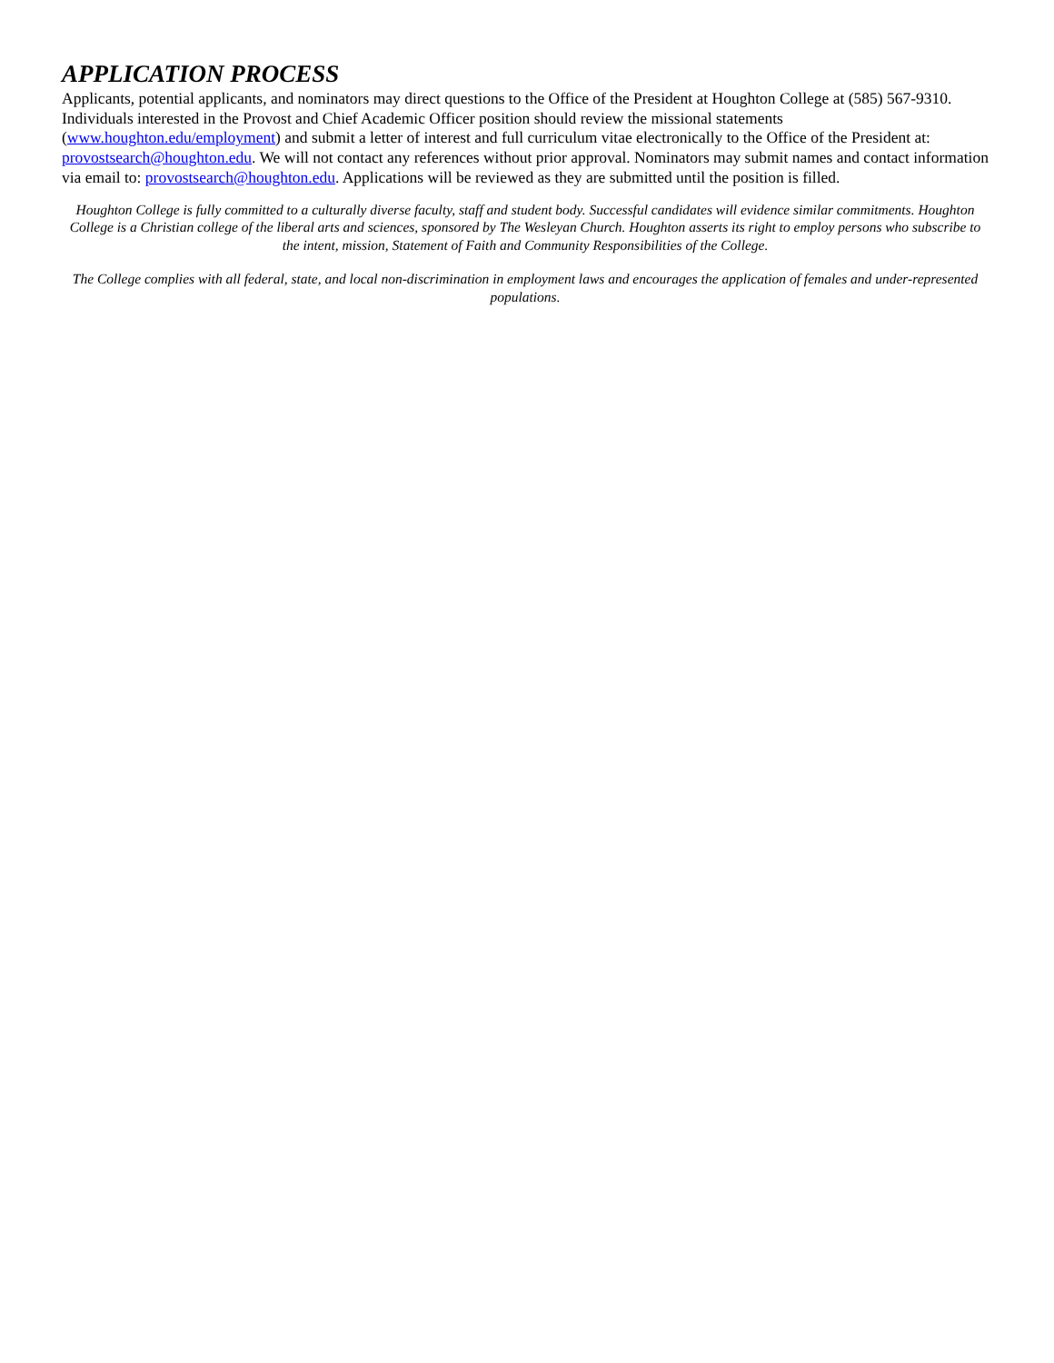APPLICATION PROCESS
Applicants, potential applicants, and nominators may direct questions to the Office of the President at Houghton College at (585) 567-9310. Individuals interested in the Provost and Chief Academic Officer position should review the missional statements (www.houghton.edu/employment) and submit a letter of interest and full curriculum vitae electronically to the Office of the President at: provostsearch@houghton.edu. We will not contact any references without prior approval. Nominators may submit names and contact information via email to: provostsearch@houghton.edu. Applications will be reviewed as they are submitted until the position is filled.
Houghton College is fully committed to a culturally diverse faculty, staff and student body. Successful candidates will evidence similar commitments. Houghton College is a Christian college of the liberal arts and sciences, sponsored by The Wesleyan Church. Houghton asserts its right to employ persons who subscribe to the intent, mission, Statement of Faith and Community Responsibilities of the College.
The College complies with all federal, state, and local non-discrimination in employment laws and encourages the application of females and under-represented populations.